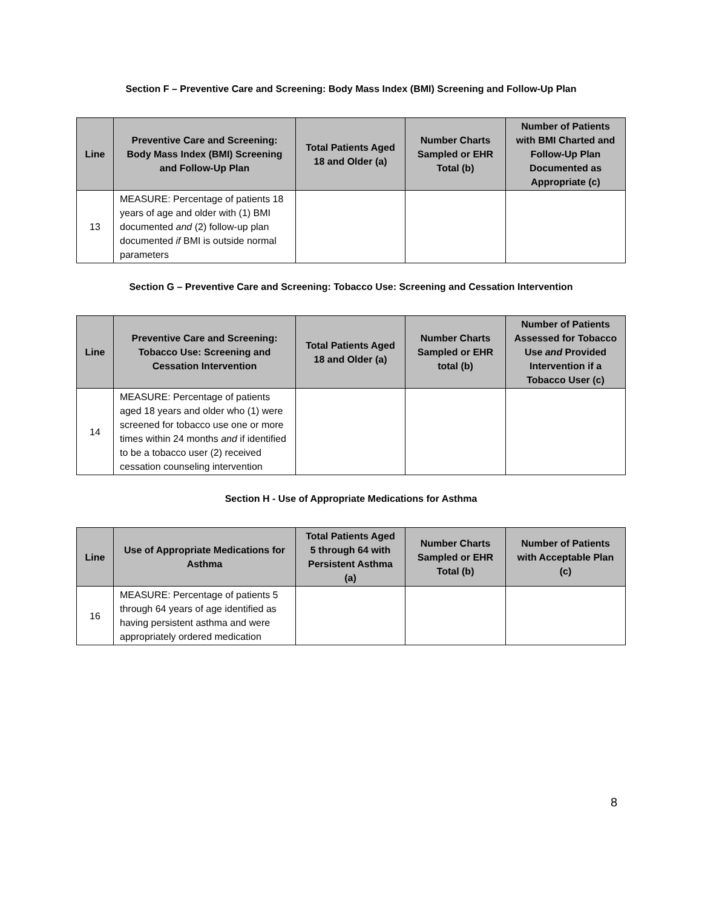Section F – Preventive Care and Screening: Body Mass Index (BMI) Screening and Follow-Up Plan
| Line | Preventive Care and Screening: Body Mass Index (BMI) Screening and Follow-Up Plan | Total Patients Aged 18 and Older (a) | Number Charts Sampled or EHR Total (b) | Number of Patients with BMI Charted and Follow-Up Plan Documented as Appropriate (c) |
| --- | --- | --- | --- | --- |
| 13 | MEASURE: Percentage of patients 18 years of age and older with (1) BMI documented and (2) follow-up plan documented if BMI is outside normal parameters | | | |
Section G – Preventive Care and Screening: Tobacco Use: Screening and Cessation Intervention
| Line | Preventive Care and Screening: Tobacco Use: Screening and Cessation Intervention | Total Patients Aged 18 and Older (a) | Number Charts Sampled or EHR total (b) | Number of Patients Assessed for Tobacco Use and Provided Intervention if a Tobacco User (c) |
| --- | --- | --- | --- | --- |
| 14 | MEASURE: Percentage of patients aged 18 years and older who (1) were screened for tobacco use one or more times within 24 months and if identified to be a tobacco user (2) received cessation counseling intervention | | | |
Section H - Use of Appropriate Medications for Asthma
| Line | Use of Appropriate Medications for Asthma | Total Patients Aged 5 through 64 with Persistent Asthma (a) | Number Charts Sampled or EHR Total (b) | Number of Patients with Acceptable Plan (c) |
| --- | --- | --- | --- | --- |
| 16 | MEASURE: Percentage of patients 5 through 64 years of age identified as having persistent asthma and were appropriately ordered medication | | | |
8